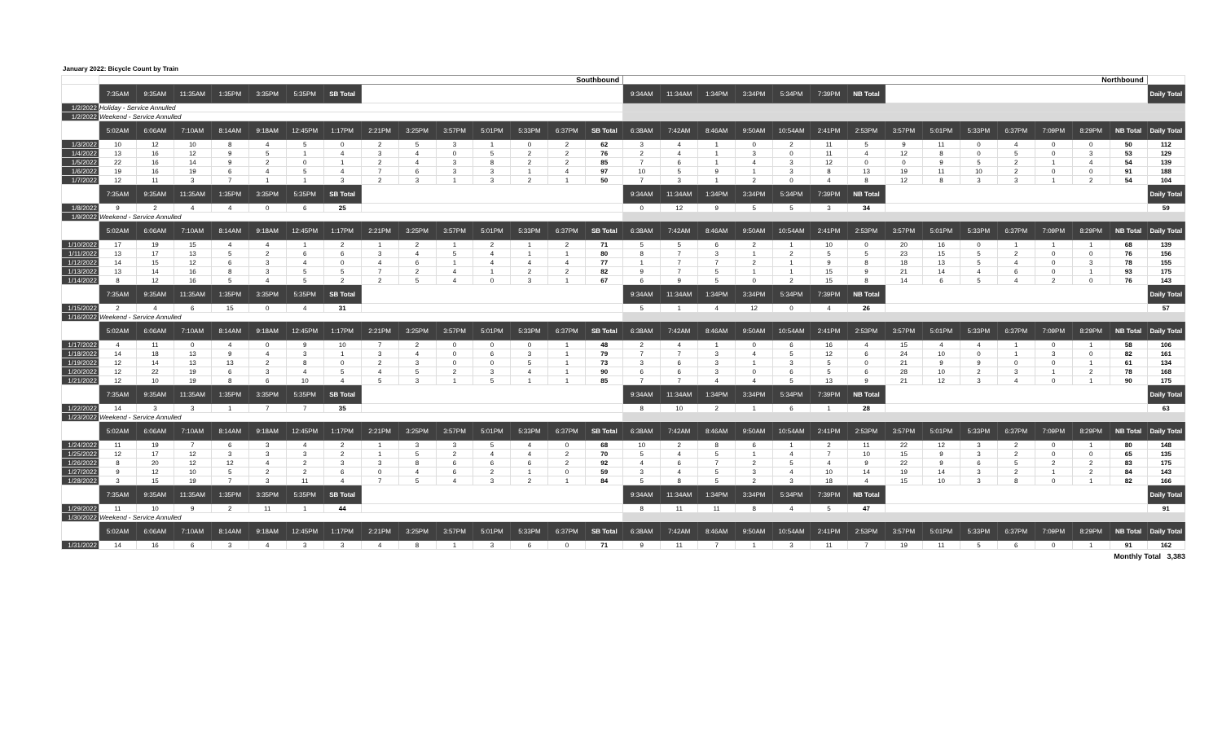January 2022: Bicycle Count by Train
| | Southbound | | | | | | | | | | | | | | Northbound | | | | | | | | | | | | | | |
| --- | --- | --- | --- | --- | --- | --- | --- | --- | --- | --- | --- | --- | --- | --- | --- | --- | --- | --- | --- | --- | --- | --- | --- | --- | --- | --- | --- | --- | --- |
| | 7:35AM | 9:35AM | 11:35AM | 1:35PM | 3:35PM | 5:35PM | SB Total | | | | | | | | 9:34AM | 11:34AM | 1:34PM | 3:34PM | 5:34PM | 7:39PM | NB Total | | | | | | | | Daily Total |
| 1/2/2022 | Holiday - Service Annulled | | | | | | | | | | | | | | | | | | | | | | | | | | | | |
| 1/2/2022 | Weekend - Service Annulled | | | | | | | | | | | | | | | | | | | | | | | | | | | | |
| | 5:02AM | 6:06AM | 7:10AM | 8:14AM | 9:18AM | 12:45PM | 1:17PM | 2:21PM | 3:25PM | 3:57PM | 5:01PM | 5:33PM | 6:37PM | SB Total | 6:38AM | 7:42AM | 8:46AM | 9:50AM | 10:54AM | 2:41PM | 2:53PM | 3:57PM | 5:01PM | 5:33PM | 6:37PM | 7:09PM | 8:29PM | NB Total | Daily Total |
| 1/3/2022 | 10 | 12 | 10 | 8 | 4 | 5 | 0 | 2 | 5 | 3 | 1 | 0 | 2 | 62 | 3 | 4 | 1 | 0 | 2 | 11 | 5 | 9 | 11 | 0 | 4 | 0 | 0 | 50 | 112 |
| 1/4/2022 | 13 | 16 | 12 | 9 | 5 | 1 | 4 | 3 | 4 | 0 | 5 | 2 | 2 | 76 | 2 | 4 | 1 | 3 | 0 | 11 | 4 | 12 | 8 | 0 | 5 | 0 | 3 | 53 | 129 |
| 1/5/2022 | 22 | 16 | 14 | 9 | 2 | 0 | 1 | 2 | 4 | 3 | 8 | 2 | 2 | 85 | 7 | 6 | 1 | 4 | 3 | 12 | 0 | 0 | 9 | 5 | 2 | 1 | 4 | 54 | 139 |
| 1/6/2022 | 19 | 16 | 19 | 6 | 4 | 5 | 4 | 7 | 6 | 3 | 3 | 1 | 4 | 97 | 10 | 5 | 9 | 1 | 3 | 8 | 13 | 19 | 11 | 10 | 2 | 0 | 0 | 91 | 188 |
| 1/7/2022 | 12 | 11 | 3 | 7 | 1 | 1 | 3 | 2 | 3 | 1 | 3 | 2 | 1 | 50 | 7 | 3 | 1 | 2 | 0 | 4 | 8 | 12 | 8 | 3 | 3 | 1 | 2 | 54 | 104 |
| | 7:35AM | 9:35AM | 11:35AM | 1:35PM | 3:35PM | 5:35PM | SB Total | | | | | | | | 9:34AM | 11:34AM | 1:34PM | 3:34PM | 5:34PM | 7:39PM | NB Total | | | | | | | | Daily Total |
| 1/8/2022 | 9 | 2 | 4 | 4 | 0 | 6 | 25 | | | | | | | | 0 | 12 | 9 | 5 | 5 | 3 | 34 | | | | | | | | 59 |
| 1/9/2022 | Weekend - Service Annulled | | | | | | | | | | | | | | | | | | | | | | | | | | | | |
| | 5:02AM | 6:06AM | 7:10AM | 8:14AM | 9:18AM | 12:45PM | 1:17PM | 2:21PM | 3:25PM | 3:57PM | 5:01PM | 5:33PM | 6:37PM | SB Total | 6:38AM | 7:42AM | 8:46AM | 9:50AM | 10:54AM | 2:41PM | 2:53PM | 3:57PM | 5:01PM | 5:33PM | 6:37PM | 7:09PM | 8:29PM | NB Total | Daily Total |
| 1/10/2022 | 17 | 19 | 15 | 4 | 4 | 1 | 2 | 1 | 2 | 1 | 2 | 1 | 2 | 71 | 5 | 5 | 6 | 2 | 1 | 10 | 0 | 20 | 16 | 0 | 1 | 1 | 1 | 68 | 139 |
| 1/11/2022 | 13 | 17 | 13 | 5 | 2 | 6 | 6 | 3 | 4 | 5 | 4 | 1 | 1 | 80 | 8 | 7 | 3 | 1 | 2 | 5 | 5 | 23 | 15 | 5 | 2 | 0 | 0 | 76 | 156 |
| 1/12/2022 | 14 | 15 | 12 | 6 | 3 | 4 | 0 | 4 | 6 | 1 | 4 | 4 | 4 | 77 | 1 | 7 | 7 | 2 | 1 | 9 | 8 | 18 | 13 | 5 | 4 | 0 | 3 | 78 | 155 |
| 1/13/2022 | 13 | 14 | 16 | 8 | 3 | 5 | 5 | 7 | 2 | 4 | 1 | 2 | 2 | 82 | 9 | 7 | 5 | 1 | 1 | 15 | 9 | 21 | 14 | 4 | 6 | 0 | 1 | 93 | 175 |
| 1/14/2022 | 8 | 12 | 16 | 5 | 4 | 5 | 2 | 2 | 5 | 4 | 0 | 3 | 1 | 67 | 6 | 9 | 5 | 0 | 2 | 15 | 8 | 14 | 6 | 5 | 4 | 2 | 0 | 76 | 143 |
| | 7:35AM | 9:35AM | 11:35AM | 1:35PM | 3:35PM | 5:35PM | SB Total | | | | | | | | 9:34AM | 11:34AM | 1:34PM | 3:34PM | 5:34PM | 7:39PM | NB Total | | | | | | | | Daily Total |
| 1/15/2022 | 2 | 4 | 6 | 15 | 0 | 4 | 31 | | | | | | | | 5 | 1 | 4 | 12 | 0 | 4 | 26 | | | | | | | | 57 |
| 1/16/2022 | Weekend - Service Annulled | | | | | | | | | | | | | | | | | | | | | | | | | | | | |
| | 5:02AM | 6:06AM | 7:10AM | 8:14AM | 9:18AM | 12:45PM | 1:17PM | 2:21PM | 3:25PM | 3:57PM | 5:01PM | 5:33PM | 6:37PM | SB Total | 6:38AM | 7:42AM | 8:46AM | 9:50AM | 10:54AM | 2:41PM | 2:53PM | 3:57PM | 5:01PM | 5:33PM | 6:37PM | 7:09PM | 8:29PM | NB Total | Daily Total |
| 1/17/2022 | 4 | 11 | 0 | 4 | 0 | 9 | 10 | 7 | 2 | 0 | 0 | 0 | 1 | 48 | 2 | 4 | 1 | 0 | 6 | 16 | 4 | 15 | 4 | 4 | 1 | 0 | 1 | 58 | 106 |
| 1/18/2022 | 14 | 18 | 13 | 9 | 4 | 3 | 1 | 3 | 4 | 0 | 6 | 3 | 1 | 79 | 7 | 7 | 3 | 4 | 5 | 12 | 6 | 24 | 10 | 0 | 1 | 3 | 0 | 82 | 161 |
| 1/19/2022 | 12 | 14 | 13 | 13 | 2 | 8 | 0 | 2 | 3 | 0 | 0 | 5 | 1 | 73 | 3 | 6 | 3 | 1 | 3 | 5 | 0 | 21 | 9 | 9 | 0 | 0 | 1 | 61 | 134 |
| 1/20/2022 | 12 | 22 | 19 | 6 | 3 | 4 | 5 | 4 | 5 | 2 | 3 | 4 | 1 | 90 | 6 | 6 | 3 | 0 | 6 | 5 | 6 | 28 | 10 | 2 | 3 | 1 | 2 | 78 | 168 |
| 1/21/2022 | 12 | 10 | 19 | 8 | 6 | 10 | 4 | 5 | 3 | 1 | 5 | 1 | 1 | 85 | 7 | 7 | 4 | 4 | 5 | 13 | 9 | 21 | 12 | 3 | 4 | 0 | 1 | 90 | 175 |
| | 7:35AM | 9:35AM | 11:35AM | 1:35PM | 3:35PM | 5:35PM | SB Total | | | | | | | | 9:34AM | 11:34AM | 1:34PM | 3:34PM | 5:34PM | 7:39PM | NB Total | | | | | | | | Daily Total |
| 1/22/2022 | 14 | 3 | 3 | 1 | 7 | 7 | 35 | | | | | | | | 8 | 10 | 2 | 1 | 6 | 1 | 28 | | | | | | | | 63 |
| 1/23/2022 | Weekend - Service Annulled | | | | | | | | | | | | | | | | | | | | | | | | | | | | |
| | 5:02AM | 6:06AM | 7:10AM | 8:14AM | 9:18AM | 12:45PM | 1:17PM | 2:21PM | 3:25PM | 3:57PM | 5:01PM | 5:33PM | 6:37PM | SB Total | 6:38AM | 7:42AM | 8:46AM | 9:50AM | 10:54AM | 2:41PM | 2:53PM | 3:57PM | 5:01PM | 5:33PM | 6:37PM | 7:09PM | 8:29PM | NB Total | Daily Total |
| 1/24/2022 | 11 | 19 | 7 | 6 | 3 | 4 | 2 | 1 | 3 | 3 | 5 | 4 | 0 | 68 | 10 | 2 | 8 | 6 | 1 | 2 | 11 | 22 | 12 | 3 | 2 | 0 | 1 | 80 | 148 |
| 1/25/2022 | 12 | 17 | 12 | 3 | 3 | 3 | 2 | 1 | 5 | 2 | 4 | 4 | 2 | 70 | 5 | 4 | 5 | 1 | 4 | 7 | 10 | 15 | 9 | 3 | 2 | 0 | 0 | 65 | 135 |
| 1/26/2022 | 8 | 20 | 12 | 12 | 4 | 2 | 3 | 3 | 8 | 6 | 6 | 6 | 2 | 92 | 4 | 6 | 7 | 2 | 5 | 4 | 9 | 22 | 9 | 6 | 5 | 2 | 2 | 83 | 175 |
| 1/27/2022 | 9 | 12 | 10 | 5 | 2 | 2 | 6 | 0 | 4 | 6 | 2 | 1 | 0 | 59 | 3 | 4 | 5 | 3 | 4 | 10 | 14 | 19 | 14 | 3 | 2 | 1 | 2 | 84 | 143 |
| 1/28/2022 | 3 | 15 | 19 | 7 | 3 | 11 | 4 | 7 | 5 | 4 | 3 | 2 | 1 | 84 | 5 | 8 | 5 | 2 | 3 | 18 | 4 | 15 | 10 | 3 | 8 | 0 | 1 | 82 | 166 |
| | 7:35AM | 9:35AM | 11:35AM | 1:35PM | 3:35PM | 5:35PM | SB Total | | | | | | | | 9:34AM | 11:34AM | 1:34PM | 3:34PM | 5:34PM | 7:39PM | NB Total | | | | | | | | Daily Total |
| 1/29/2022 | 11 | 10 | 9 | 2 | 11 | 1 | 44 | | | | | | | | 8 | 11 | 11 | 8 | 4 | 5 | 47 | | | | | | | | 91 |
| 1/30/2022 | Weekend - Service Annulled | | | | | | | | | | | | | | | | | | | | | | | | | | | | |
| | 5:02AM | 6:06AM | 7:10AM | 8:14AM | 9:18AM | 12:45PM | 1:17PM | 2:21PM | 3:25PM | 3:57PM | 5:01PM | 5:33PM | 6:37PM | SB Total | 6:38AM | 7:42AM | 8:46AM | 9:50AM | 10:54AM | 2:41PM | 2:53PM | 3:57PM | 5:01PM | 5:33PM | 6:37PM | 7:09PM | 8:29PM | NB Total | Daily Total |
| 1/31/2022 | 14 | 16 | 6 | 3 | 4 | 3 | 3 | 4 | 8 | 1 | 3 | 6 | 0 | 71 | 9 | 11 | 7 | 1 | 3 | 11 | 7 | 19 | 11 | 5 | 6 | 0 | 1 | 91 | 162 |
Monthly Total 3,383